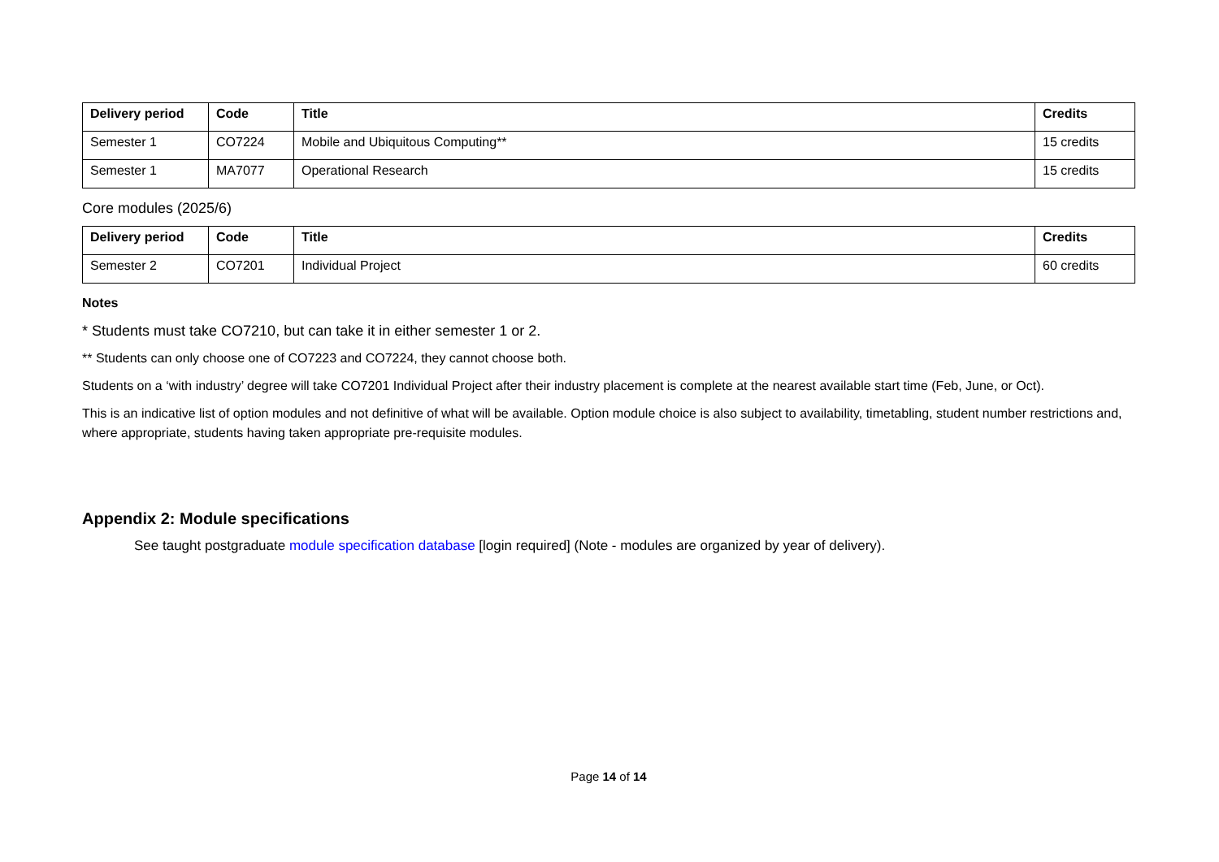| Delivery period | Code | Title | Credits |
| --- | --- | --- | --- |
| Semester 1 | CO7224 | Mobile and Ubiquitous Computing** | 15 credits |
| Semester 1 | MA7077 | Operational Research | 15 credits |
Core modules (2025/6)
| Delivery period | Code | Title | Credits |
| --- | --- | --- | --- |
| Semester 2 | CO7201 | Individual Project | 60 credits |
Notes
* Students must take CO7210, but can take it in either semester 1 or 2.
** Students can only choose one of CO7223 and CO7224, they cannot choose both.
Students on a ‘with industry’ degree will take CO7201 Individual Project after their industry placement is complete at the nearest available start time (Feb, June, or Oct).
This is an indicative list of option modules and not definitive of what will be available. Option module choice is also subject to availability, timetabling, student number restrictions and, where appropriate, students having taken appropriate pre-requisite modules.
Appendix 2: Module specifications
See taught postgraduate module specification database [login required] (Note - modules are organized by year of delivery).
Page 14 of 14